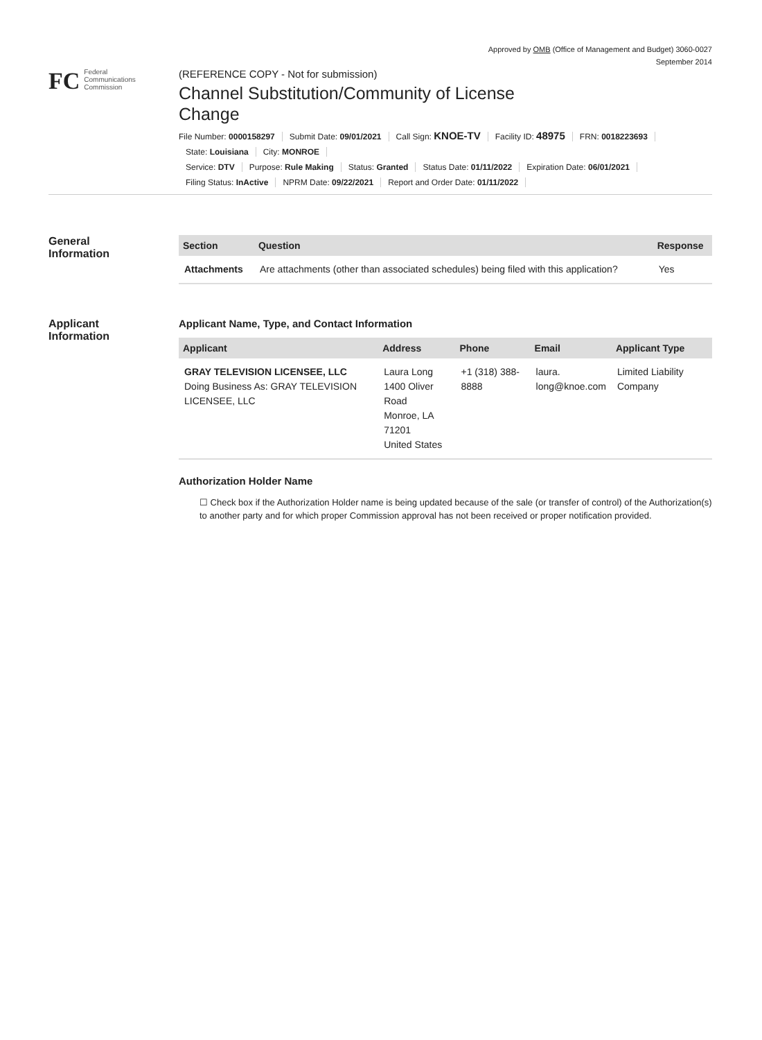Approved by OMB (Office of Management and Budget) 3060-0027
September 2014
FC
Federal
Communications
Commission
(REFERENCE COPY - Not for submission)
Channel Substitution/Community of License Change
File Number: 0000158297 Submit Date: 09/01/2021 Call Sign: KNOE-TV Facility ID: 48975 FRN: 0018223693
State: Louisiana City: MONROE
Service: DTV Purpose: Rule Making Status: Granted Status Date: 01/11/2022 Expiration Date: 06/01/2021
Filing Status: InActive NPRM Date: 09/22/2021 Report and Order Date: 01/11/2022
General
Information
| Section | Question | Response |
| --- | --- | --- |
| Attachments | Are attachments (other than associated schedules) being filed with this application? | Yes |
Applicant
Information
Applicant Name, Type, and Contact Information
| Applicant | Address | Phone | Email | Applicant Type |
| --- | --- | --- | --- | --- |
| GRAY TELEVISION LICENSEE, LLC Doing Business As: GRAY TELEVISION LICENSEE, LLC | Laura Long 1400 Oliver Road Monroe, LA 71201 United States | +1 (318) 388-8888 | laura. long@knoe.com | Limited Liability Company |
Authorization Holder Name
☐ Check box if the Authorization Holder name is being updated because of the sale (or transfer of control) of the Authorization(s) to another party and for which proper Commission approval has not been received or proper notification provided.